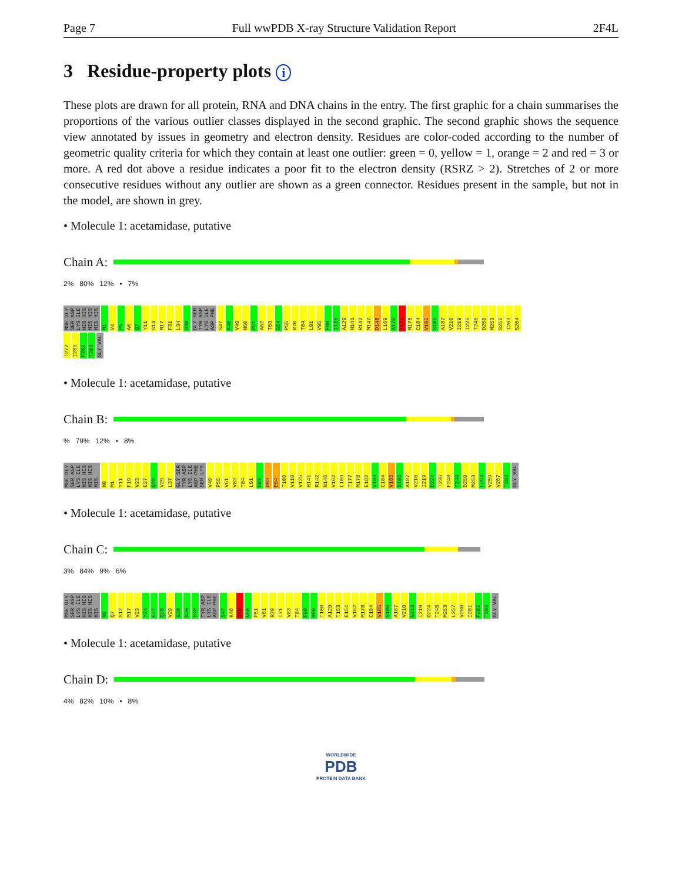Page 7 Full wwPDB X-ray Structure Validation Report 2F4L
3 Residue-property plots i
These plots are drawn for all protein, RNA and DNA chains in the entry. The first graphic for a chain summarises the proportions of the various outlier classes displayed in the second graphic. The second graphic shows the sequence view annotated by issues in geometry and electron density. Residues are color-coded according to the number of geometric quality criteria for which they contain at least one outlier: green = 0, yellow = 1, orange = 2 and red = 3 or more. A red dot above a residue indicates a poor fit to the electron density (RSRZ > 2). Stretches of 2 or more consecutive residues without any outlier are shown as a green connector. Residues present in the sample, but not in the model, are shown in grey.
• Molecule 1: acetamidase, putative
Chain A:
2% 80% 12% • 7%
MSE GLY SER ASP LYS ILE HIS HIS HIS HIS HIS HIS M1 V4 P5 A6 Q7 Y11 S14 M17 F31 L34 G38 GLY SER TYR ASP LYS ILE ASP PHE S47 K48 V49 N50 P51 A52 T53 G54 P55 R70 T84 L91 V95 F98 I126 A129 H141 R142 M147 D148 L169 A170 I171 M178 C184 V185 S186 A187 V210 I219 I225 T245 D250 M253 S256 I263 S264 T272 I281 F282 T283 GLY VAL
• Molecule 1: acetamidase, putative
Chain B:
% 79% 12% • 8%
MSE GLY SER ASP LYS ILE HIS HIS HIS HIS HIS H0 M1 Y11 F19 V23 E27 Q28 V29 L37 GLY SER TYR ASP LYS ILE ASP PHE SER LYS V49 P55 V61 V83 T84 L91 G92 D93 E94 T100 V110 V125 H141 R142 N146 V162 L169 T177 M178 E182 V183 C184 V185 S186 A187 V210 I219 D224 T236 F248 T249 D250 M253 L254 V259 V267 T283 GLY VAL
• Molecule 1: acetamidase, putative
Chain C:
3% 84% 9% 6%
MSE GLY SER ASP LYS ILE HIS HIS HIS HIS HIS H0 Q7 S12 M17 V23 Y24 E27 Q28 V29 G38 G39 S40 TYR ASP LYS ILE ASP PHE S47 K48 V49 N50 P51 V61 R70 I71 V83 T84 F98 H99 T100 A129 T153 E154 V162 M178 C184 V185 S186 A187 V210 N213 I219 D224 T245 M253 L257 V280 I281 F282 T283 GLY VAL
• Molecule 1: acetamidase, putative
Chain D:
4% 82% 10% • 8%
WORLDWIDE
PDB
PROTEIN DATA BANK